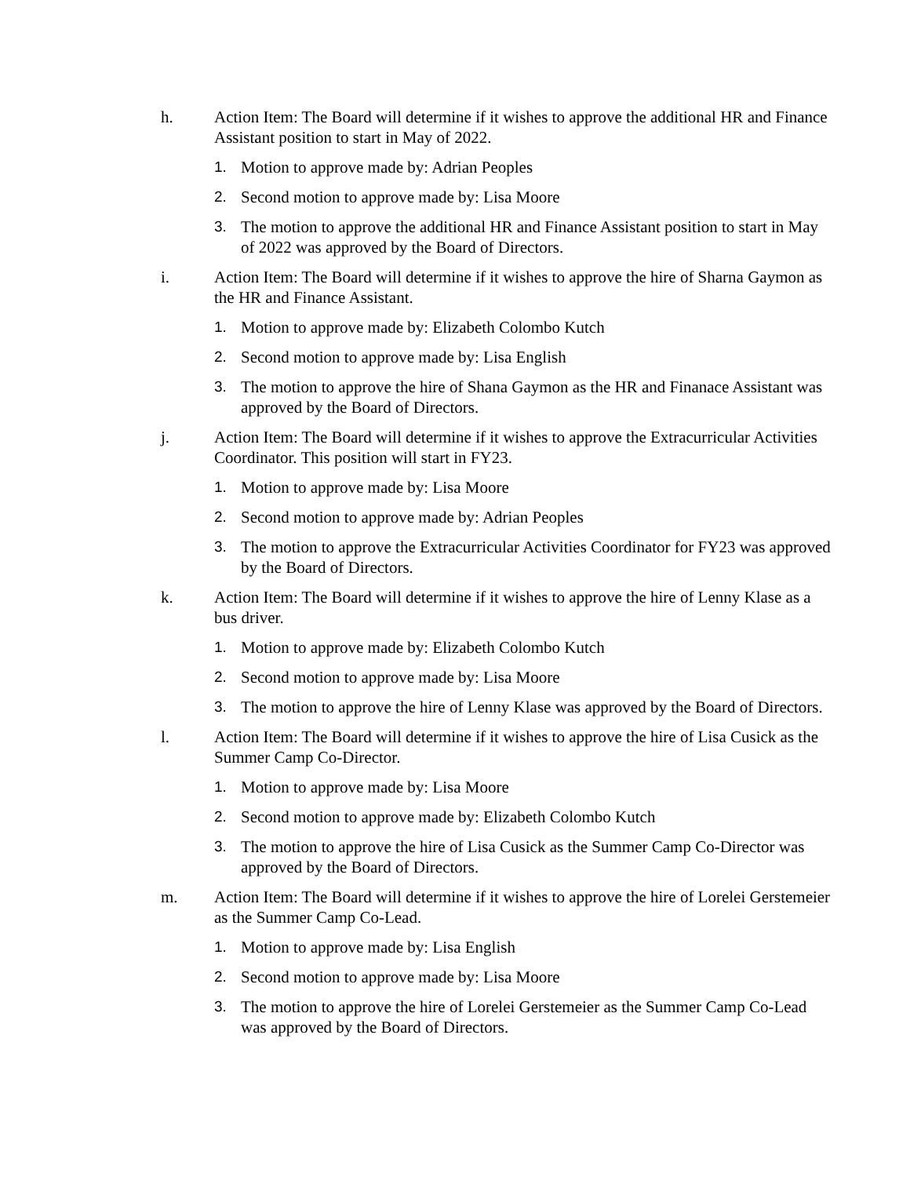h. Action Item: The Board will determine if it wishes to approve the additional HR and Finance Assistant position to start in May of 2022.
1. Motion to approve made by: Adrian Peoples
2. Second motion to approve made by: Lisa Moore
3. The motion to approve the additional HR and Finance Assistant position to start in May of 2022 was approved by the Board of Directors.
i. Action Item: The Board will determine if it wishes to approve the hire of Sharna Gaymon as the HR and Finance Assistant.
1. Motion to approve made by: Elizabeth Colombo Kutch
2. Second motion to approve made by: Lisa English
3. The motion to approve the hire of Shana Gaymon as the HR and Finanace Assistant was approved by the Board of Directors.
j. Action Item: The Board will determine if it wishes to approve the Extracurricular Activities Coordinator. This position will start in FY23.
1. Motion to approve made by: Lisa Moore
2. Second motion to approve made by: Adrian Peoples
3. The motion to approve the Extracurricular Activities Coordinator for FY23 was approved by the Board of Directors.
k. Action Item: The Board will determine if it wishes to approve the hire of Lenny Klase as a bus driver.
1. Motion to approve made by: Elizabeth Colombo Kutch
2. Second motion to approve made by: Lisa Moore
3. The motion to approve the hire of Lenny Klase was approved by the Board of Directors.
l. Action Item: The Board will determine if it wishes to approve the hire of Lisa Cusick as the Summer Camp Co-Director.
1. Motion to approve made by: Lisa Moore
2. Second motion to approve made by: Elizabeth Colombo Kutch
3. The motion to approve the hire of Lisa Cusick as the Summer Camp Co-Director was approved by the Board of Directors.
m. Action Item: The Board will determine if it wishes to approve the hire of Lorelei Gerstemeier as the Summer Camp Co-Lead.
1. Motion to approve made by: Lisa English
2. Second motion to approve made by: Lisa Moore
3. The motion to approve the hire of Lorelei Gerstemeier as the Summer Camp Co-Lead was approved by the Board of Directors.